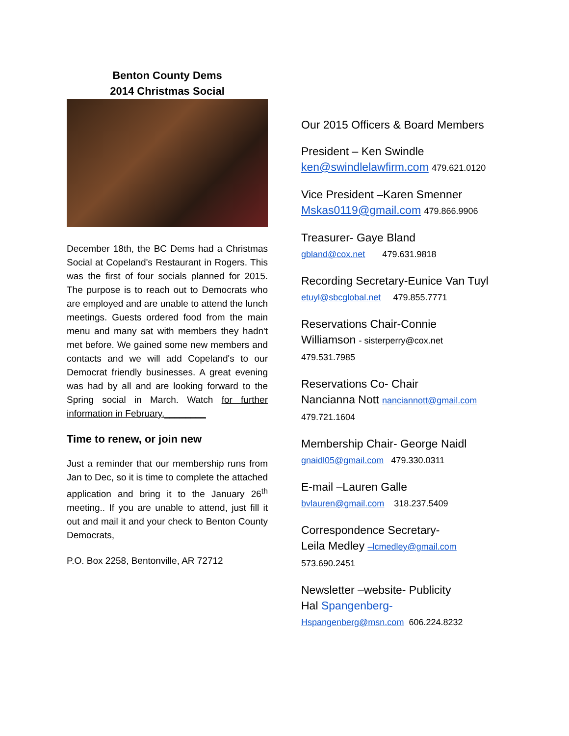Benton County Dems
2014 Christmas Social
December 18th, the BC Dems had a Christmas Social at Copeland's Restaurant in Rogers. This was the first of four socials planned for 2015. The purpose is to reach out to Democrats who are employed and are unable to attend the lunch meetings. Guests ordered food from the main menu and many sat with members they hadn't met before. We gained some new members and contacts and we will add Copeland's to our Democrat friendly businesses. A great evening was had by all and are looking forward to the Spring social in March. Watch for further information in February.________
Time to renew, or join new
Just a reminder that our membership runs from Jan to Dec, so it is time to complete the attached application and bring it to the January 26<sup>th</sup> meeting.. If you are unable to attend, just fill it out and mail it and your check to Benton County Democrats,
P.O. Box 2258, Bentonville, AR 72712
Our 2015 Officers & Board Members
President – Ken Swindle
ken@swindlelawfirm.com 479.621.0120
Vice President –Karen Smenner
Mskas0119@gmail.com 479.866.9906
Treasurer- Gaye Bland
gbland@cox.net 479.631.9818
Recording Secretary-Eunice Van Tuyl
etuyl@sbcglobal.net 479.855.7771
Reservations Chair-Connie
Williamson - sisterperry@cox.net
479.531.7985
Reservations Co- Chair
Nancianna Nott nanciannott@gmail.com
479.721.1604
Membership Chair- George Naidl
gnaidl05@gmail.com 479.330.0311
E-mail –Lauren Galle
bvlauren@gmail.com 318.237.5409
Correspondence Secretary-
Leila Medley –lcmedley@gmail.com
573.690.2451
Newsletter –website- Publicity
Hal Spangenberg-
Hspangenberg@msn.com 606.224.8232